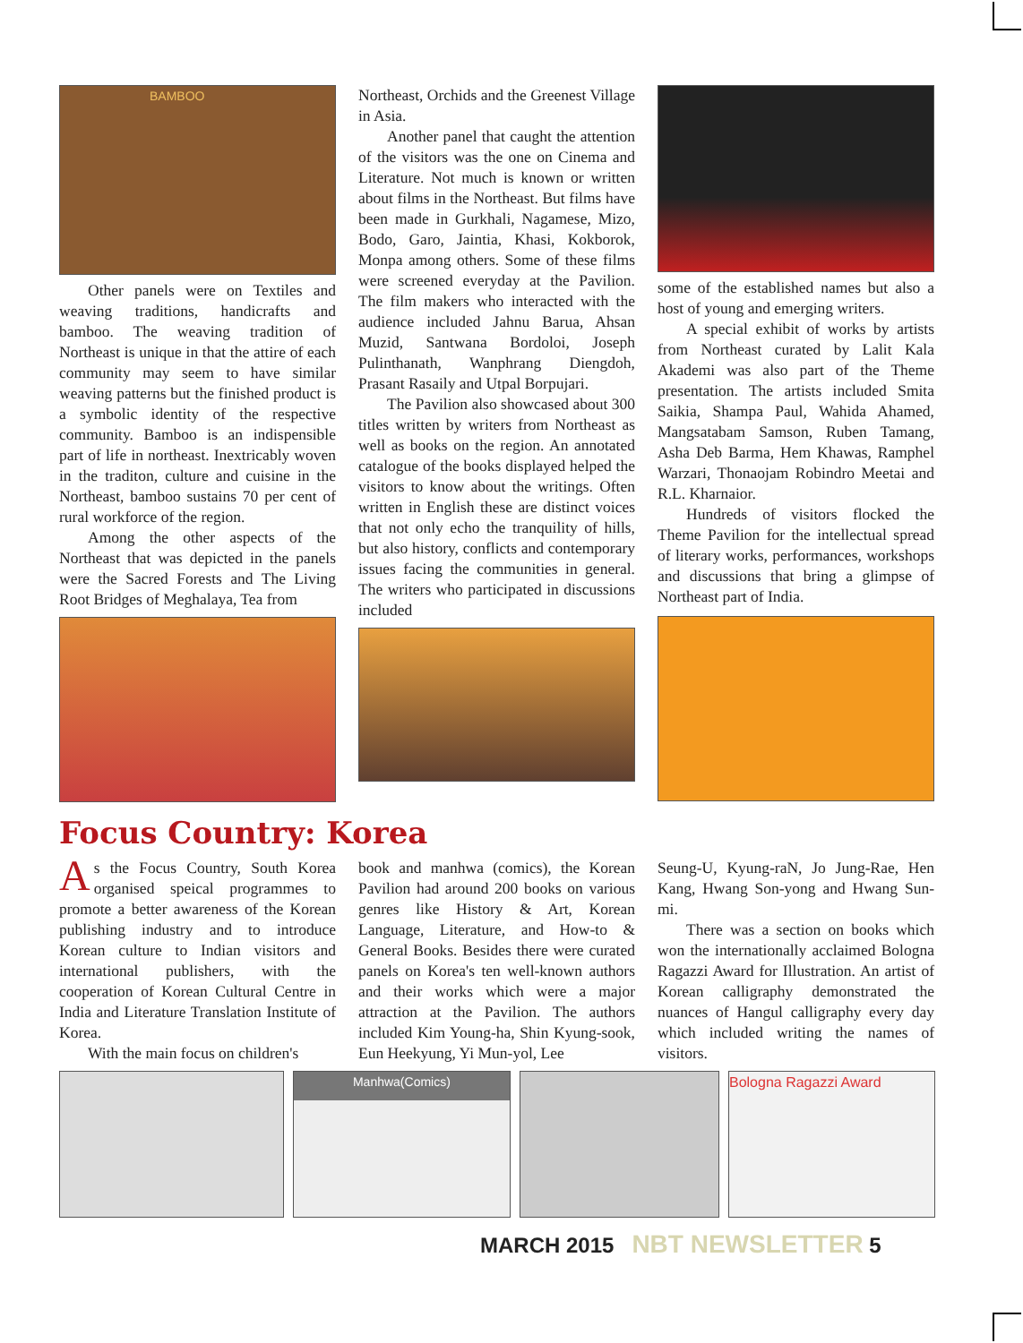BAMBOO
Other panels were on Textiles and weaving traditions, handicrafts and bamboo. The weaving tradition of Northeast is unique in that the attire of each community may seem to have similar weaving patterns but the finished product is a symbolic identity of the respective community. Bamboo is an indispensible part of life in northeast. Inextricably woven in the traditon, culture and cuisine in the Northeast, bamboo sustains 70 per cent of rural workforce of the region.
Among the other aspects of the Northeast that was depicted in the panels were the Sacred Forests and The Living Root Bridges of Meghalaya, Tea from
Northeast, Orchids and the Greenest Village in Asia.
Another panel that caught the attention of the visitors was the one on Cinema and Literature. Not much is known or written about films in the Northeast. But films have been made in Gurkhali, Nagamese, Mizo, Bodo, Garo, Jaintia, Khasi, Kokborok, Monpa among others. Some of these films were screened everyday at the Pavilion. The film makers who interacted with the audience included Jahnu Barua, Ahsan Muzid, Santwana Bordoloi, Joseph Pulinthanath, Wanphrang Diengdoh, Prasant Rasaily and Utpal Borpujari.
The Pavilion also showcased about 300 titles written by writers from Northeast as well as books on the region. An annotated catalogue of the books displayed helped the visitors to know about the writings. Often written in English these are distinct voices that not only echo the tranquility of hills, but also history, conflicts and contemporary issues facing the communities in general. The writers who participated in discussions included
some of the established names but also a host of young and emerging writers.
A special exhibit of works by artists from Northeast curated by Lalit Kala Akademi was also part of the Theme presentation. The artists included Smita Saikia, Shampa Paul, Wahida Ahamed, Mangsatabam Samson, Ruben Tamang, Asha Deb Barma, Hem Khawas, Ramphel Warzari, Thonaojam Robindro Meetai and R.L. Kharnaior.
Hundreds of visitors flocked the Theme Pavilion for the intellectual spread of literary works, performances, workshops and discussions that bring a glimpse of Northeast part of India.
Focus Country: Korea
As the Focus Country, South Korea organised speical programmes to promote a better awareness of the Korean publishing industry and to introduce Korean culture to Indian visitors and international publishers, with the cooperation of Korean Cultural Centre in India and Literature Translation Institute of Korea.
With the main focus on children's
book and manhwa (comics), the Korean Pavilion had around 200 books on various genres like History & Art, Korean Language, Literature, and How-to & General Books. Besides there were curated panels on Korea's ten well-known authors and their works which were a major attraction at the Pavilion. The authors included Kim Young-ha, Shin Kyung-sook, Eun Heekyung, Yi Mun-yol, Lee
Seung-U, Kyung-raN, Jo Jung-Rae, Hen Kang, Hwang Son-yong and Hwang Sun-mi.
There was a section on books which won the internationally acclaimed Bologna Ragazzi Award for Illustration. An artist of Korean calligraphy demonstrated the nuances of Hangul calligraphy every day which included writing the names of visitors.
Manhwa(Comics) Bologna Ragazzi Award
MARCH 2015 NBT NEWSLETTER 5